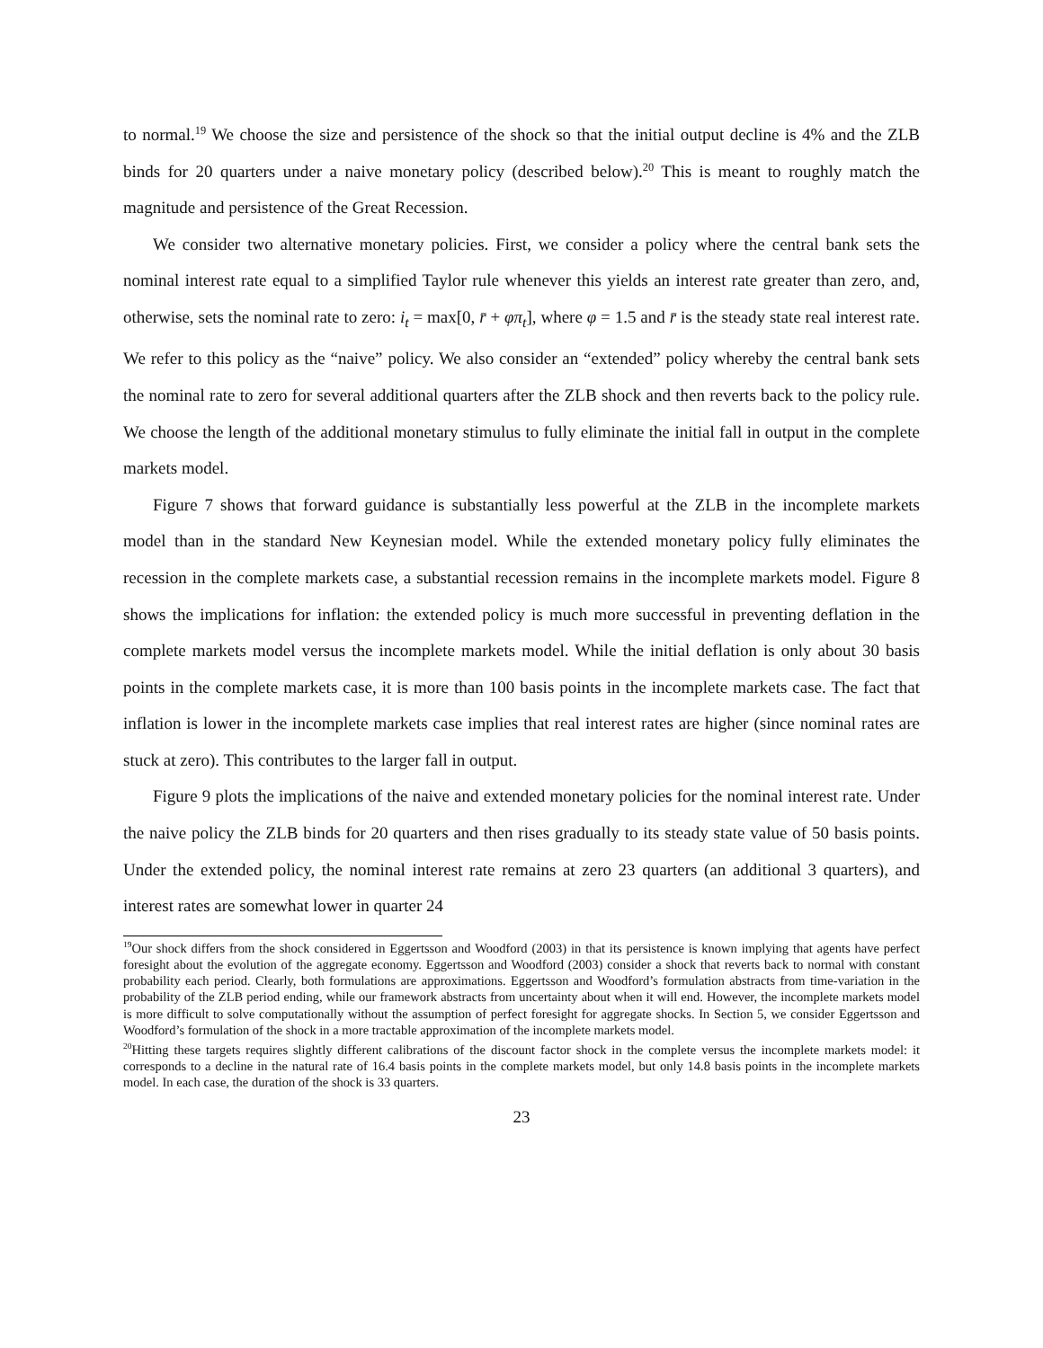to normal.<sup>19</sup> We choose the size and persistence of the shock so that the initial output decline is 4% and the ZLB binds for 20 quarters under a naive monetary policy (described below).<sup>20</sup> This is meant to roughly match the magnitude and persistence of the Great Recession.
We consider two alternative monetary policies. First, we consider a policy where the central bank sets the nominal interest rate equal to a simplified Taylor rule whenever this yields an interest rate greater than zero, and, otherwise, sets the nominal rate to zero: i<sub>t</sub> = max[0, r̄ + φπ<sub>t</sub>], where φ = 1.5 and r̄ is the steady state real interest rate. We refer to this policy as the “naive” policy. We also consider an “extended” policy whereby the central bank sets the nominal rate to zero for several additional quarters after the ZLB shock and then reverts back to the policy rule. We choose the length of the additional monetary stimulus to fully eliminate the initial fall in output in the complete markets model.
Figure 7 shows that forward guidance is substantially less powerful at the ZLB in the incomplete markets model than in the standard New Keynesian model. While the extended monetary policy fully eliminates the recession in the complete markets case, a substantial recession remains in the incomplete markets model. Figure 8 shows the implications for inflation: the extended policy is much more successful in preventing deflation in the complete markets model versus the incomplete markets model. While the initial deflation is only about 30 basis points in the complete markets case, it is more than 100 basis points in the incomplete markets case. The fact that inflation is lower in the incomplete markets case implies that real interest rates are higher (since nominal rates are stuck at zero). This contributes to the larger fall in output.
Figure 9 plots the implications of the naive and extended monetary policies for the nominal interest rate. Under the naive policy the ZLB binds for 20 quarters and then rises gradually to its steady state value of 50 basis points. Under the extended policy, the nominal interest rate remains at zero 23 quarters (an additional 3 quarters), and interest rates are somewhat lower in quarter 24
<sup>19</sup> Our shock differs from the shock considered in Eggertsson and Woodford (2003) in that its persistence is known implying that agents have perfect foresight about the evolution of the aggregate economy. Eggertsson and Woodford (2003) consider a shock that reverts back to normal with constant probability each period. Clearly, both formulations are approximations. Eggertsson and Woodford’s formulation abstracts from time-variation in the probability of the ZLB period ending, while our framework abstracts from uncertainty about when it will end. However, the incomplete markets model is more difficult to solve computationally without the assumption of perfect foresight for aggregate shocks. In Section 5, we consider Eggertsson and Woodford’s formulation of the shock in a more tractable approximation of the incomplete markets model.
<sup>20</sup> Hitting these targets requires slightly different calibrations of the discount factor shock in the complete versus the incomplete markets model: it corresponds to a decline in the natural rate of 16.4 basis points in the complete markets model, but only 14.8 basis points in the incomplete markets model. In each case, the duration of the shock is 33 quarters.
23